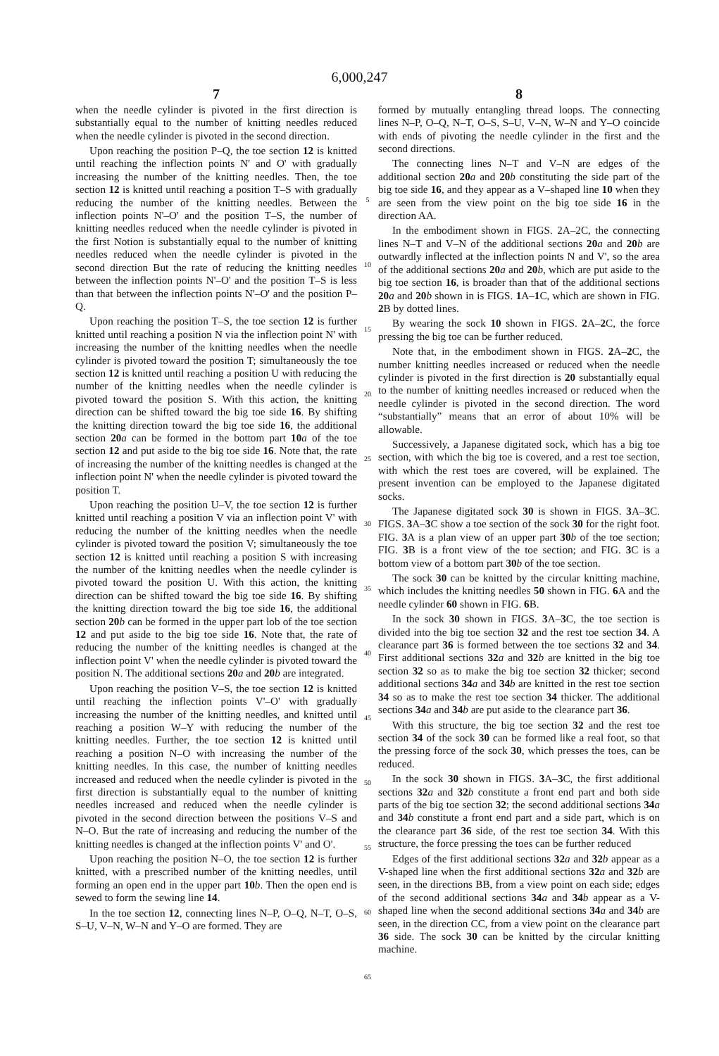6,000,247
7
when the needle cylinder is pivoted in the first direction is substantially equal to the number of knitting needles reduced when the needle cylinder is pivoted in the second direction.
Upon reaching the position P–Q, the toe section 12 is knitted until reaching the inflection points N' and O' with gradually increasing the number of the knitting needles. Then, the toe section 12 is knitted until reaching a position T–S with gradually reducing the number of the knitting needles. Between the inflection points N'–O' and the position T–S, the number of knitting needles reduced when the needle cylinder is pivoted in the first Notion is substantially equal to the number of knitting needles reduced when the needle cylinder is pivoted in the second direction But the rate of reducing the knitting needles between the inflection points N'–O' and the position T–S is less than that between the inflection points N'–O' and the position P–Q.
Upon reaching the position T–S, the toe section 12 is further knitted until reaching a position N via the inflection point N' with increasing the number of the knitting needles when the needle cylinder is pivoted toward the position T; simultaneously the toe section 12 is knitted until reaching a position U with reducing the number of the knitting needles when the needle cylinder is pivoted toward the position S. With this action, the knitting direction can be shifted toward the big toe side 16. By shifting the knitting direction toward the big toe side 16, the additional section 20 a can be formed in the bottom part 10 a of the toe section 12 and put aside to the big toe side 16. Note that, the rate of increasing the number of the knitting needles is changed at the inflection point N' when the needle cylinder is pivoted toward the position T.
Upon reaching the position U–V, the toe section 12 is further knitted until reaching a position V via an inflection point V' with reducing the number of the knitting needles when the needle cylinder is pivoted toward the position V; simultaneously the toe section 12 is knitted until reaching a position S with increasing the number of the knitting needles when the needle cylinder is pivoted toward the position U. With this action, the knitting direction can be shifted toward the big toe side 16. By shifting the knitting direction toward the big toe side 16, the additional section 20 b can be formed in the upper part lob of the toe section 12 and put aside to the big toe side 16. Note that, the rate of reducing the number of the knitting needles is changed at the inflection point V' when the needle cylinder is pivoted toward the position N. The additional sections 20 a and 20 b are integrated.
Upon reaching the position V–S, the toe section 12 is knitted until reaching the inflection points V'–O' with gradually increasing the number of the knitting needles, and knitted until reaching a position W–Y with reducing the number of the knitting needles. Further, the toe section 12 is knitted until reaching a position N–O with increasing the number of the knitting needles. In this case, the number of knitting needles increased and reduced when the needle cylinder is pivoted in the first direction is substantially equal to the number of knitting needles increased and reduced when the needle cylinder is pivoted in the second direction between the positions V–S and N–O. But the rate of increasing and reducing the number of the knitting needles is changed at the inflection points V' and O'.
Upon reaching the position N–O, the toe section 12 is further knitted, with a prescribed number of the knitting needles, until forming an open end in the upper part 10 b. Then the open end is sewed to form the sewing line 14.
In the toe section 12, connecting lines N–P, O–Q, N–T, O–S, S–U, V–N, W–N and Y–O are formed. They are
5
10
15
20
25
30
35
40
45
50
55
60
65
8
formed by mutually entangling thread loops. The connecting lines N–P, O–Q, N–T, O–S, S–U, V–N, W–N and Y–O coincide with ends of pivoting the needle cylinder in the first and the second directions.
The connecting lines N–T and V–N are edges of the additional section 20 a and 20 b constituting the side part of the big toe side 16, and they appear as a V–shaped line 10 when they are seen from the view point on the big toe side 16 in the direction AA.
In the embodiment shown in FIGS. 2A–2C, the connecting lines N–T and V–N of the additional sections 20 a and 20 b are outwardly inflected at the inflection points N and V', so the area of the additional sections 20 a and 20 b, which are put aside to the big toe section 16, is broader than that of the additional sections 20 a and 20 b shown in is FIGS. 1 A–1 C, which are shown in FIG. 2 B by dotted lines.
By wearing the sock 10 shown in FIGS. 2 A–2 C, the force pressing the big toe can be further reduced.
Note that, in the embodiment shown in FIGS. 2 A–2 C, the number knitting needles increased or reduced when the needle cylinder is pivoted in the first direction is 20 substantially equal to the number of knitting needles increased or reduced when the needle cylinder is pivoted in the second direction. The word “substantially” means that an error of about 10% will be allowable.
Successively, a Japanese digitated sock, which has a big toe section, with which the big toe is covered, and a rest toe section, with which the rest toes are covered, will be explained. The present invention can be employed to the Japanese digitated socks.
The Japanese digitated sock 30 is shown in FIGS. 3 A–3 C. FIGS. 3 A–3 C show a toe section of the sock 30 for the right foot. FIG. 3 A is a plan view of an upper part 30 b of the toe section; FIG. 3 B is a front view of the toe section; and FIG. 3 C is a bottom view of a bottom part 30 b of the toe section.
The sock 30 can be knitted by the circular knitting machine, which includes the knitting needles 50 shown in FIG. 6 A and the needle cylinder 60 shown in FIG. 6 B.
In the sock 30 shown in FIGS. 3 A–3 C, the toe section is divided into the big toe section 32 and the rest toe section 34. A clearance part 36 is formed between the toe sections 32 and 34. First additional sections 32 a and 32 b are knitted in the big toe section 32 so as to make the big toe section 32 thicker; second additional sections 34 a and 34 b are knitted in the rest toe section 34 so as to make the rest toe section 34 thicker. The additional sections 34 a and 34 b are put aside to the clearance part 36.
With this structure, the big toe section 32 and the rest toe section 34 of the sock 30 can be formed like a real foot, so that the pressing force of the sock 30, which presses the toes, can be reduced.
In the sock 30 shown in FIGS. 3 A–3 C, the first additional sections 32 a and 32 b constitute a front end part and both side parts of the big toe section 32; the second additional sections 34 a and 34 b constitute a front end part and a side part, which is on the clearance part 36 side, of the rest toe section 34. With this structure, the force pressing the toes can be further reduced
Edges of the first additional sections 32 a and 32 b appear as a V-shaped line when the first additional sections 32 a and 32 b are seen, in the directions BB, from a view point on each side; edges of the second additional sections 34 a and 34 b appear as a V-shaped line when the second additional sections 34 a and 34 b are seen, in the direction CC, from a view point on the clearance part 36 side. The sock 30 can be knitted by the circular knitting machine.